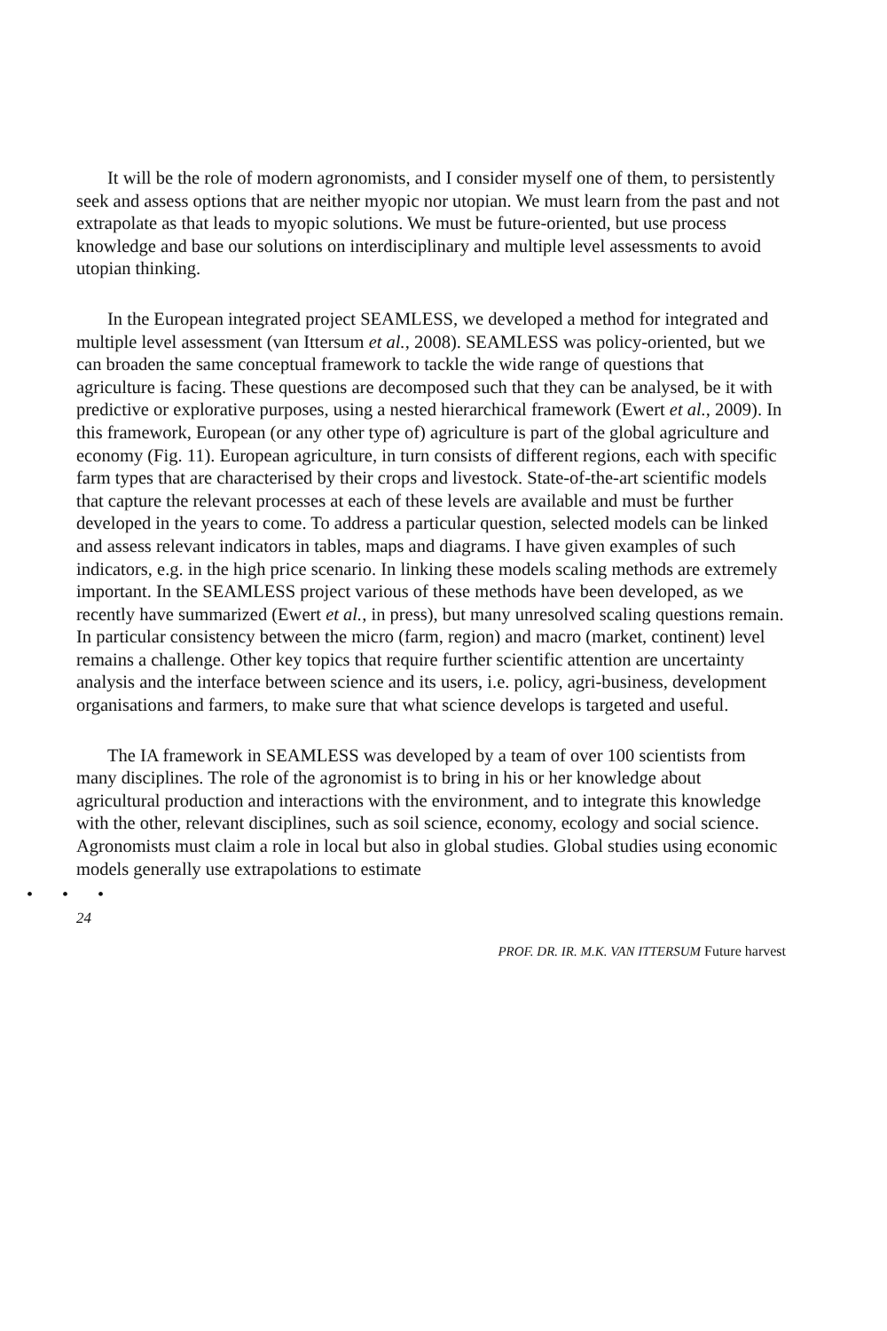It will be the role of modern agronomists, and I consider myself one of them, to persistently seek and assess options that are neither myopic nor utopian. We must learn from the past and not extrapolate as that leads to myopic solutions. We must be future-oriented, but use process knowledge and base our solutions on interdisci­plinary and multiple level assessments to avoid utopian thinking.
In the European integrated project SEAMLESS, we developed a method for integrated and multiple level assessment (van Ittersum et al., 2008). SEAMLESS was policy-oriented, but we can broaden the same conceptual framework to tackle the wide range of questions that agriculture is facing. These questions are decompo­sed such that they can be analysed, be it with predictive or explorative purposes, using a nested hierarchical framework (Ewert et al., 2009). In this framework, European (or any other type of) agriculture is part of the global agriculture and economy (Fig. 11). European agriculture, in turn consists of different regions, each with specific farm types that are characterised by their crops and livestock. State-of-the-art scientific models that capture the relevant processes at each of these levels are available and must be further developed in the years to come. To address a particular question, selected models can be linked and assess relevant indicators in tables, maps and diagrams. I have given examples of such indicators, e.g. in the high price scenario. In linking these models scaling methods are extremely important. In the SEAMLESS project various of these methods have been developed, as we recently have summarized (Ewert et al., in press), but many unresolved scaling questions remain. In particular consistency between the micro (farm, region) and macro (market, continent) level remains a challenge. Other key topics that require further scientific attention are uncertainty analysis and the interface between science and its users, i.e. policy, agri-business, development organisations and farmers, to make sure that what science develops is targeted and useful.
The IA framework in SEAMLESS was developed by a team of over 100 scientists from many disciplines. The role of the agronomist is to bring in his or her knowledge about agricultural production and interactions with the environment, and to integrate this knowledge with the other, relevant disciplines, such as soil science, economy, ecology and social science. Agronomists must claim a role in local but also in global studies. Global studies using economic models generally use extrapolations to estimate
• • •
24
PROF. DR. IR. M.K. VAN ITTERSUM Future harvest